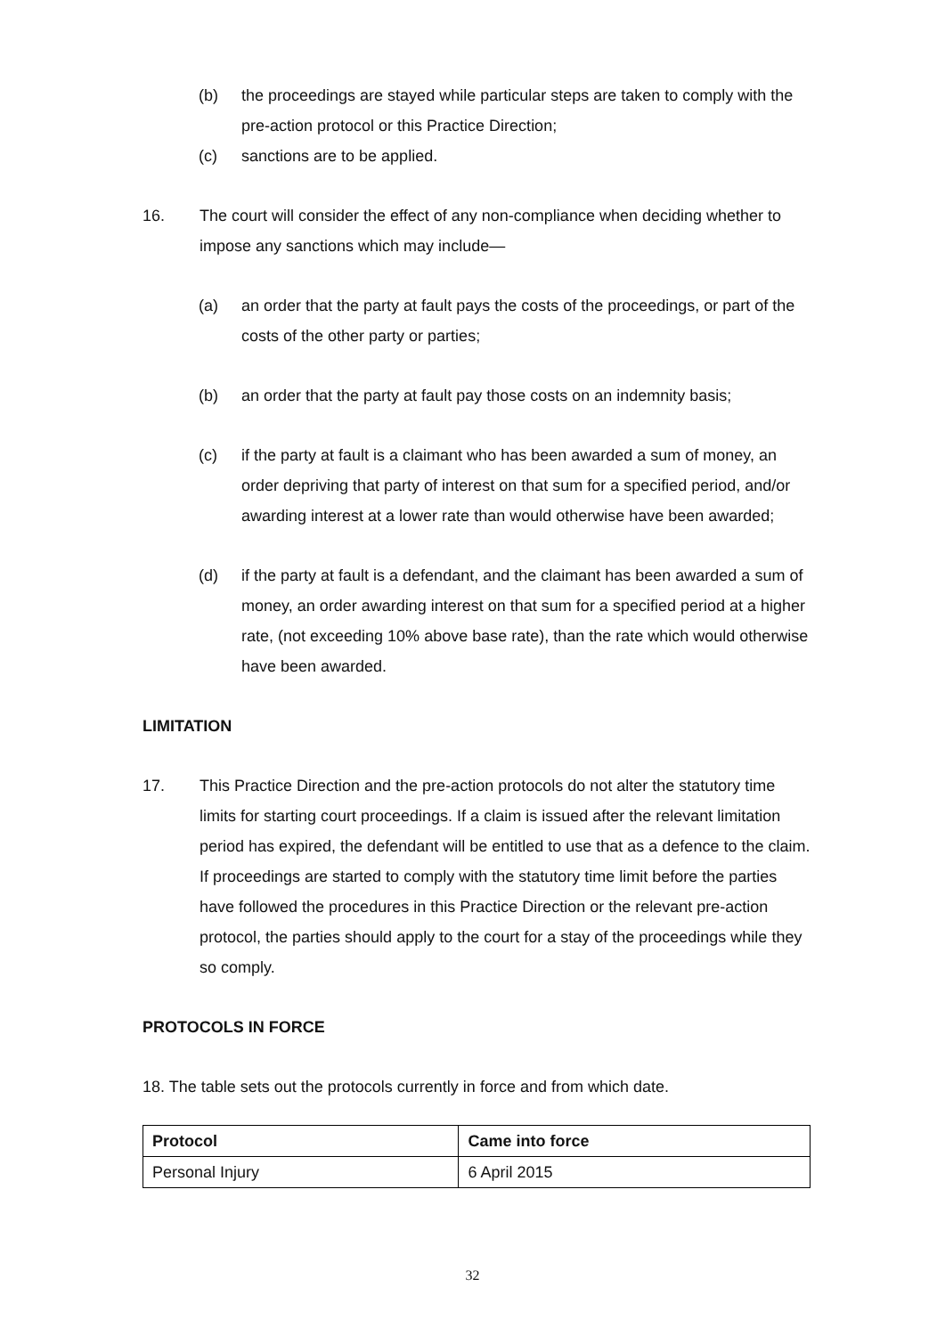(b) the proceedings are stayed while particular steps are taken to comply with the pre-action protocol or this Practice Direction;
(c) sanctions are to be applied.
16. The court will consider the effect of any non-compliance when deciding whether to impose any sanctions which may include—
(a) an order that the party at fault pays the costs of the proceedings, or part of the costs of the other party or parties;
(b) an order that the party at fault pay those costs on an indemnity basis;
(c) if the party at fault is a claimant who has been awarded a sum of money, an order depriving that party of interest on that sum for a specified period, and/or awarding interest at a lower rate than would otherwise have been awarded;
(d) if the party at fault is a defendant, and the claimant has been awarded a sum of money, an order awarding interest on that sum for a specified period at a higher rate, (not exceeding 10% above base rate), than the rate which would otherwise have been awarded.
LIMITATION
17. This Practice Direction and the pre-action protocols do not alter the statutory time limits for starting court proceedings. If a claim is issued after the relevant limitation period has expired, the defendant will be entitled to use that as a defence to the claim. If proceedings are started to comply with the statutory time limit before the parties have followed the procedures in this Practice Direction or the relevant pre-action protocol, the parties should apply to the court for a stay of the proceedings while they so comply.
PROTOCOLS IN FORCE
18. The table sets out the protocols currently in force and from which date.
| Protocol | Came into force |
| --- | --- |
| Personal Injury | 6 April 2015 |
32